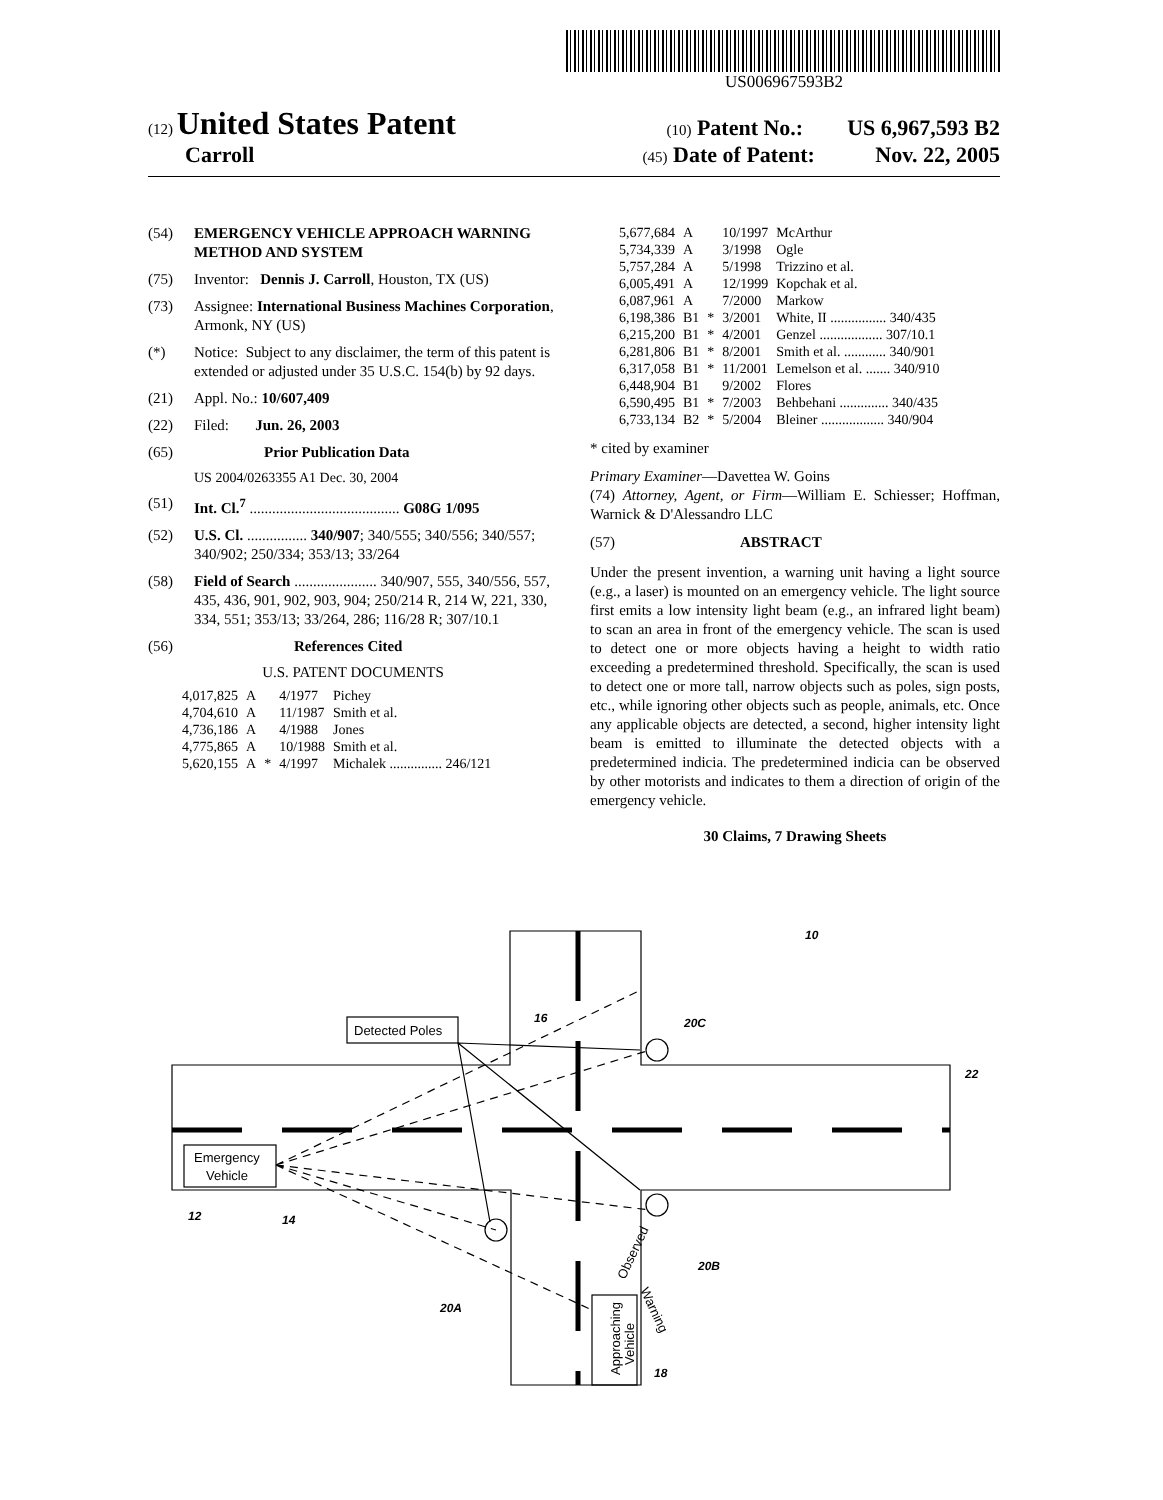US006967593B2
(12) United States Patent
(10) Patent No.: US 6,967,593 B2
Carroll
(45) Date of Patent: Nov. 22, 2005
(54) EMERGENCY VEHICLE APPROACH WARNING METHOD AND SYSTEM
(75) Inventor: Dennis J. Carroll, Houston, TX (US)
(73) Assignee: International Business Machines Corporation, Armonk, NY (US)
(*) Notice: Subject to any disclaimer, the term of this patent is extended or adjusted under 35 U.S.C. 154(b) by 92 days.
(21) Appl. No.: 10/607,409
(22) Filed: Jun. 26, 2003
(65) Prior Publication Data
US 2004/0263355 A1 Dec. 30, 2004
(51) Int. Cl.<sup>7</sup> ........................................ G08G 1/095
(52) U.S. Cl. ................ 340/907; 340/555; 340/556; 340/557; 340/902; 250/334; 353/13; 33/264
(58) Field of Search ...................... 340/907, 555, 340/556, 557, 435, 436, 901, 902, 903, 904; 250/214 R, 214 W, 221, 330, 334, 551; 353/13; 33/264, 286; 116/28 R; 307/10.1
(56) References Cited
U.S. PATENT DOCUMENTS
| 4,017,825 | A | | 4/1977 | Pichey |
| 4,704,610 | A | | 11/1987 | Smith et al. |
| 4,736,186 | A | | 4/1988 | Jones |
| 4,775,865 | A | | 10/1988 | Smith et al. |
| 5,620,155 | A | * | 4/1997 | Michalek ............... 246/121 |
| 5,677,684 | A | | 10/1997 | McArthur |
| 5,734,339 | A | | 3/1998 | Ogle |
| 5,757,284 | A | | 5/1998 | Trizzino et al. |
| 6,005,491 | A | | 12/1999 | Kopchak et al. |
| 6,087,961 | A | | 7/2000 | Markow |
| 6,198,386 | B1 | * | 3/2001 | White, II ................ 340/435 |
| 6,215,200 | B1 | * | 4/2001 | Genzel .................. 307/10.1 |
| 6,281,806 | B1 | * | 8/2001 | Smith et al. ............ 340/901 |
| 6,317,058 | B1 | * | 11/2001 | Lemelson et al. ....... 340/910 |
| 6,448,904 | B1 | | 9/2002 | Flores |
| 6,590,495 | B1 | * | 7/2003 | Behbehani .............. 340/435 |
| 6,733,134 | B2 | * | 5/2004 | Bleiner .................. 340/904 |
* cited by examiner
Primary Examiner—Davettea W. Goins
(74) Attorney, Agent, or Firm—William E. Schiesser; Hoffman, Warnick & D'Alessandro LLC
(57) ABSTRACT
Under the present invention, a warning unit having a light source (e.g., a laser) is mounted on an emergency vehicle. The light source first emits a low intensity light beam (e.g., an infrared light beam) to scan an area in front of the emergency vehicle. The scan is used to detect one or more objects having a height to width ratio exceeding a predetermined threshold. Specifically, the scan is used to detect one or more tall, narrow objects such as poles, sign posts, etc., while ignoring other objects such as people, animals, etc. Once any applicable objects are detected, a second, higher intensity light beam is emitted to illuminate the detected objects with a predetermined indicia. The predetermined indicia can be observed by other motorists and indicates to them a direction of origin of the emergency vehicle.
30 Claims, 7 Drawing Sheets
Detected Poles
Emergency
Vehicle
Approaching
Observed
Warning
10
16
20C
22
12
14
20B
20A
18
Vehicle